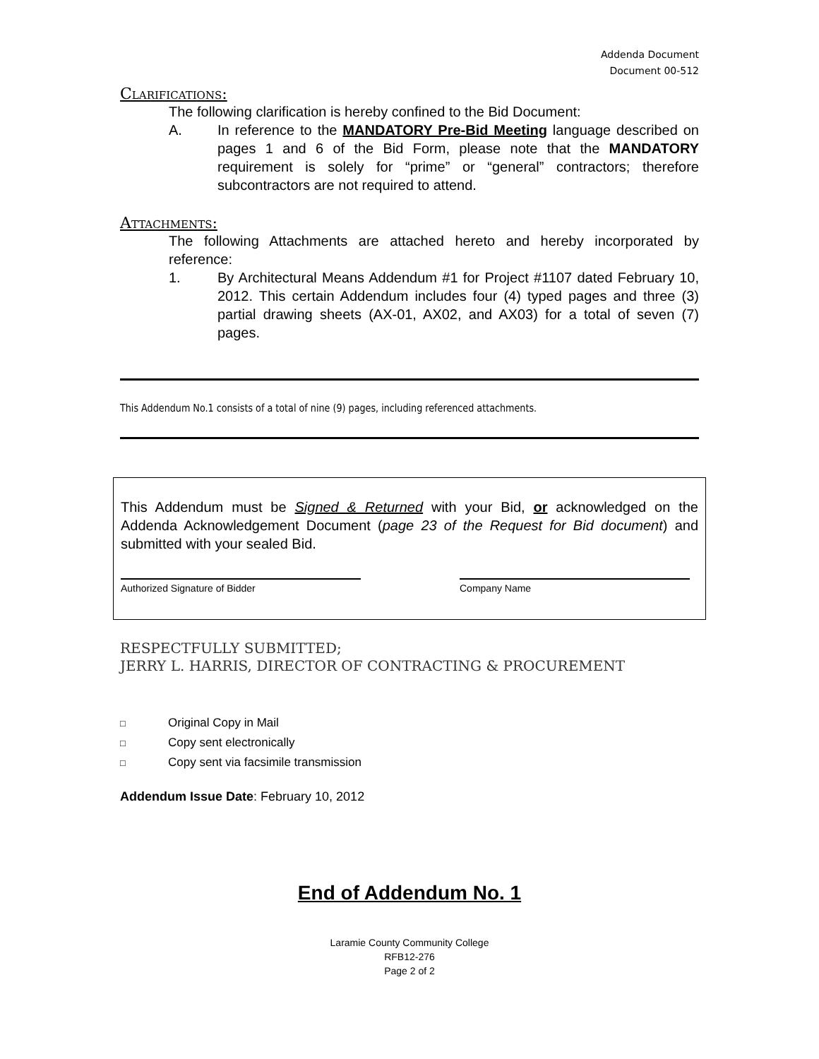Addenda Document
Document 00-512
Clarifications:
The following clarification is hereby confined to the Bid Document:
A. In reference to the MANDATORY Pre-Bid Meeting language described on pages 1 and 6 of the Bid Form, please note that the MANDATORY requirement is solely for “prime” or “general” contractors; therefore subcontractors are not required to attend.
Attachments:
The following Attachments are attached hereto and hereby incorporated by reference:
1. By Architectural Means Addendum #1 for Project #1107 dated February 10, 2012. This certain Addendum includes four (4) typed pages and three (3) partial drawing sheets (AX-01, AX02, and AX03) for a total of seven (7) pages.
This Addendum No.1 consists of a total of nine (9) pages, including referenced attachments.
This Addendum must be Signed & Returned with your Bid, or acknowledged on the Addenda Acknowledgement Document (page 23 of the Request for Bid document) and submitted with your sealed Bid.
Authorized Signature of Bidder Company Name
RESPECTFULLY SUBMITTED;
JERRY L. HARRIS, DIRECTOR OF CONTRACTING & PROCUREMENT
□ Original Copy in Mail
□ Copy sent electronically
□ Copy sent via facsimile transmission
Addendum Issue Date: February 10, 2012
End of Addendum No. 1
Laramie County Community College
RFB12-276
Page 2 of 2